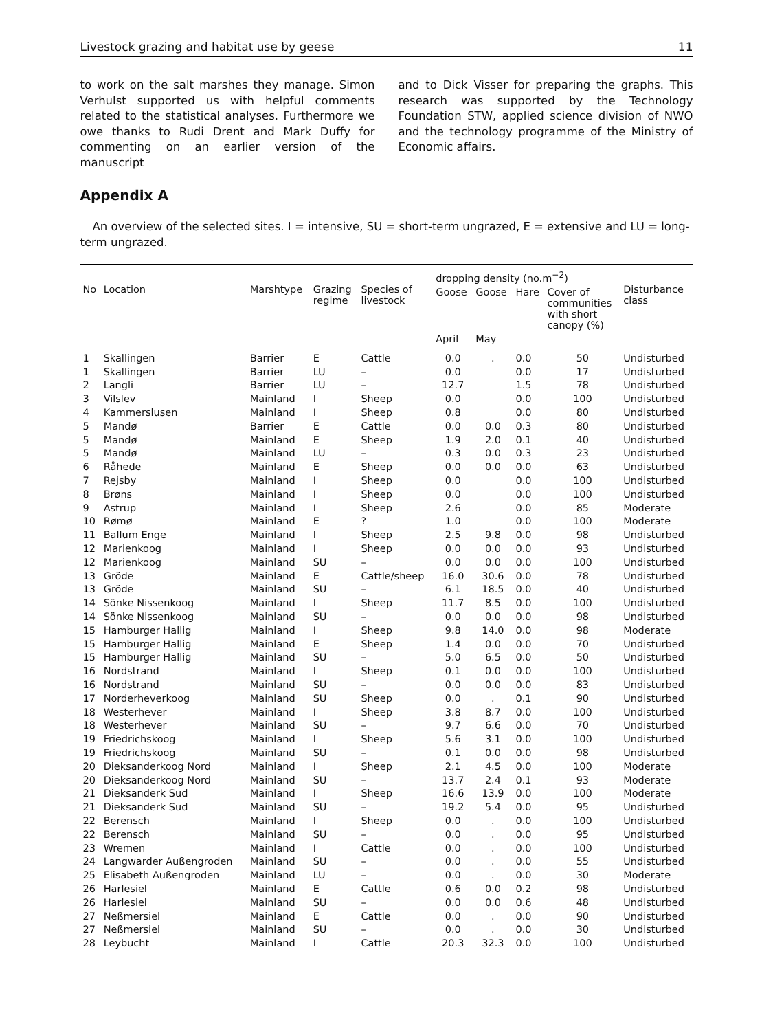Livestock grazing and habitat use by geese 11
to work on the salt marshes they manage. Simon Verhulst supported us with helpful comments related to the statistical analyses. Furthermore we owe thanks to Rudi Drent and Mark Duffy for commenting on an earlier version of the manuscript
and to Dick Visser for preparing the graphs. This research was supported by the Technology Foundation STW, applied science division of NWO and the technology programme of the Ministry of Economic affairs.
Appendix A
An overview of the selected sites. I = intensive, SU = short-term ungrazed, E = extensive and LU = long-term ungrazed.
| No | Location | Marshtype | Grazing regime | Species of livestock | dropping density (no.m<sup>−2</sup>) | | | | Disturbance class |
| --- | --- | --- | --- | --- | --- | --- | --- | --- | --- |
| | | | | | Goose | Goose | Hare | Cover of communities with short canopy (%) | |
| | | | | | April | May | | | |
| 1 | Skallingen | Barrier | E | Cattle | 0.0 | . | 0.0 | 50 | Undisturbed |
| 1 | Skallingen | Barrier | LU | – | 0.0 | | 0.0 | 17 | Undisturbed |
| 2 | Langli | Barrier | LU | – | 12.7 | | 1.5 | 78 | Undisturbed |
| 3 | Vilslev | Mainland | I | Sheep | 0.0 | | 0.0 | 100 | Undisturbed |
| 4 | Kammerslusen | Mainland | I | Sheep | 0.8 | | 0.0 | 80 | Undisturbed |
| 5 | Mandø | Barrier | E | Cattle | 0.0 | 0.0 | 0.3 | 80 | Undisturbed |
| 5 | Mandø | Mainland | E | Sheep | 1.9 | 2.0 | 0.1 | 40 | Undisturbed |
| 5 | Mandø | Mainland | LU | – | 0.3 | 0.0 | 0.3 | 23 | Undisturbed |
| 6 | Råhede | Mainland | E | Sheep | 0.0 | 0.0 | 0.0 | 63 | Undisturbed |
| 7 | Rejsby | Mainland | I | Sheep | 0.0 | | 0.0 | 100 | Undisturbed |
| 8 | Brøns | Mainland | I | Sheep | 0.0 | | 0.0 | 100 | Undisturbed |
| 9 | Astrup | Mainland | I | Sheep | 2.6 | | 0.0 | 85 | Moderate |
| 10 | Rømø | Mainland | E | ? | 1.0 | | 0.0 | 100 | Moderate |
| 11 | Ballum Enge | Mainland | I | Sheep | 2.5 | 9.8 | 0.0 | 98 | Undisturbed |
| 12 | Marienkoog | Mainland | I | Sheep | 0.0 | 0.0 | 0.0 | 93 | Undisturbed |
| 12 | Marienkoog | Mainland | SU | – | 0.0 | 0.0 | 0.0 | 100 | Undisturbed |
| 13 | Gröde | Mainland | E | Cattle/sheep | 16.0 | 30.6 | 0.0 | 78 | Undisturbed |
| 13 | Gröde | Mainland | SU | – | 6.1 | 18.5 | 0.0 | 40 | Undisturbed |
| 14 | Sönke Nissenkoog | Mainland | I | Sheep | 11.7 | 8.5 | 0.0 | 100 | Undisturbed |
| 14 | Sönke Nissenkoog | Mainland | SU | – | 0.0 | 0.0 | 0.0 | 98 | Undisturbed |
| 15 | Hamburger Hallig | Mainland | I | Sheep | 9.8 | 14.0 | 0.0 | 98 | Moderate |
| 15 | Hamburger Hallig | Mainland | E | Sheep | 1.4 | 0.0 | 0.0 | 70 | Undisturbed |
| 15 | Hamburger Hallig | Mainland | SU | – | 5.0 | 6.5 | 0.0 | 50 | Undisturbed |
| 16 | Nordstrand | Mainland | I | Sheep | 0.1 | 0.0 | 0.0 | 100 | Undisturbed |
| 16 | Nordstrand | Mainland | SU | – | 0.0 | 0.0 | 0.0 | 83 | Undisturbed |
| 17 | Norderheverkoog | Mainland | SU | Sheep | 0.0 | . | 0.1 | 90 | Undisturbed |
| 18 | Westerhever | Mainland | I | Sheep | 3.8 | 8.7 | 0.0 | 100 | Undisturbed |
| 18 | Westerhever | Mainland | SU | – | 9.7 | 6.6 | 0.0 | 70 | Undisturbed |
| 19 | Friedrichskoog | Mainland | I | Sheep | 5.6 | 3.1 | 0.0 | 100 | Undisturbed |
| 19 | Friedrichskoog | Mainland | SU | – | 0.1 | 0.0 | 0.0 | 98 | Undisturbed |
| 20 | Dieksanderkoog Nord | Mainland | I | Sheep | 2.1 | 4.5 | 0.0 | 100 | Moderate |
| 20 | Dieksanderkoog Nord | Mainland | SU | – | 13.7 | 2.4 | 0.1 | 93 | Moderate |
| 21 | Dieksanderk Sud | Mainland | I | Sheep | 16.6 | 13.9 | 0.0 | 100 | Moderate |
| 21 | Dieksanderk Sud | Mainland | SU | – | 19.2 | 5.4 | 0.0 | 95 | Undisturbed |
| 22 | Berensch | Mainland | I | Sheep | 0.0 | . | 0.0 | 100 | Undisturbed |
| 22 | Berensch | Mainland | SU | – | 0.0 | . | 0.0 | 95 | Undisturbed |
| 23 | Wremen | Mainland | I | Cattle | 0.0 | . | 0.0 | 100 | Undisturbed |
| 24 | Langwarder Außengroden | Mainland | SU | – | 0.0 | . | 0.0 | 55 | Undisturbed |
| 25 | Elisabeth Außengroden | Mainland | LU | – | 0.0 | . | 0.0 | 30 | Moderate |
| 26 | Harlesiel | Mainland | E | Cattle | 0.6 | 0.0 | 0.2 | 98 | Undisturbed |
| 26 | Harlesiel | Mainland | SU | – | 0.0 | 0.0 | 0.6 | 48 | Undisturbed |
| 27 | Neßmersiel | Mainland | E | Cattle | 0.0 | . | 0.0 | 90 | Undisturbed |
| 27 | Neßmersiel | Mainland | SU | – | 0.0 | . | 0.0 | 30 | Undisturbed |
| 28 | Leybucht | Mainland | I | Cattle | 20.3 | 32.3 | 0.0 | 100 | Undisturbed |